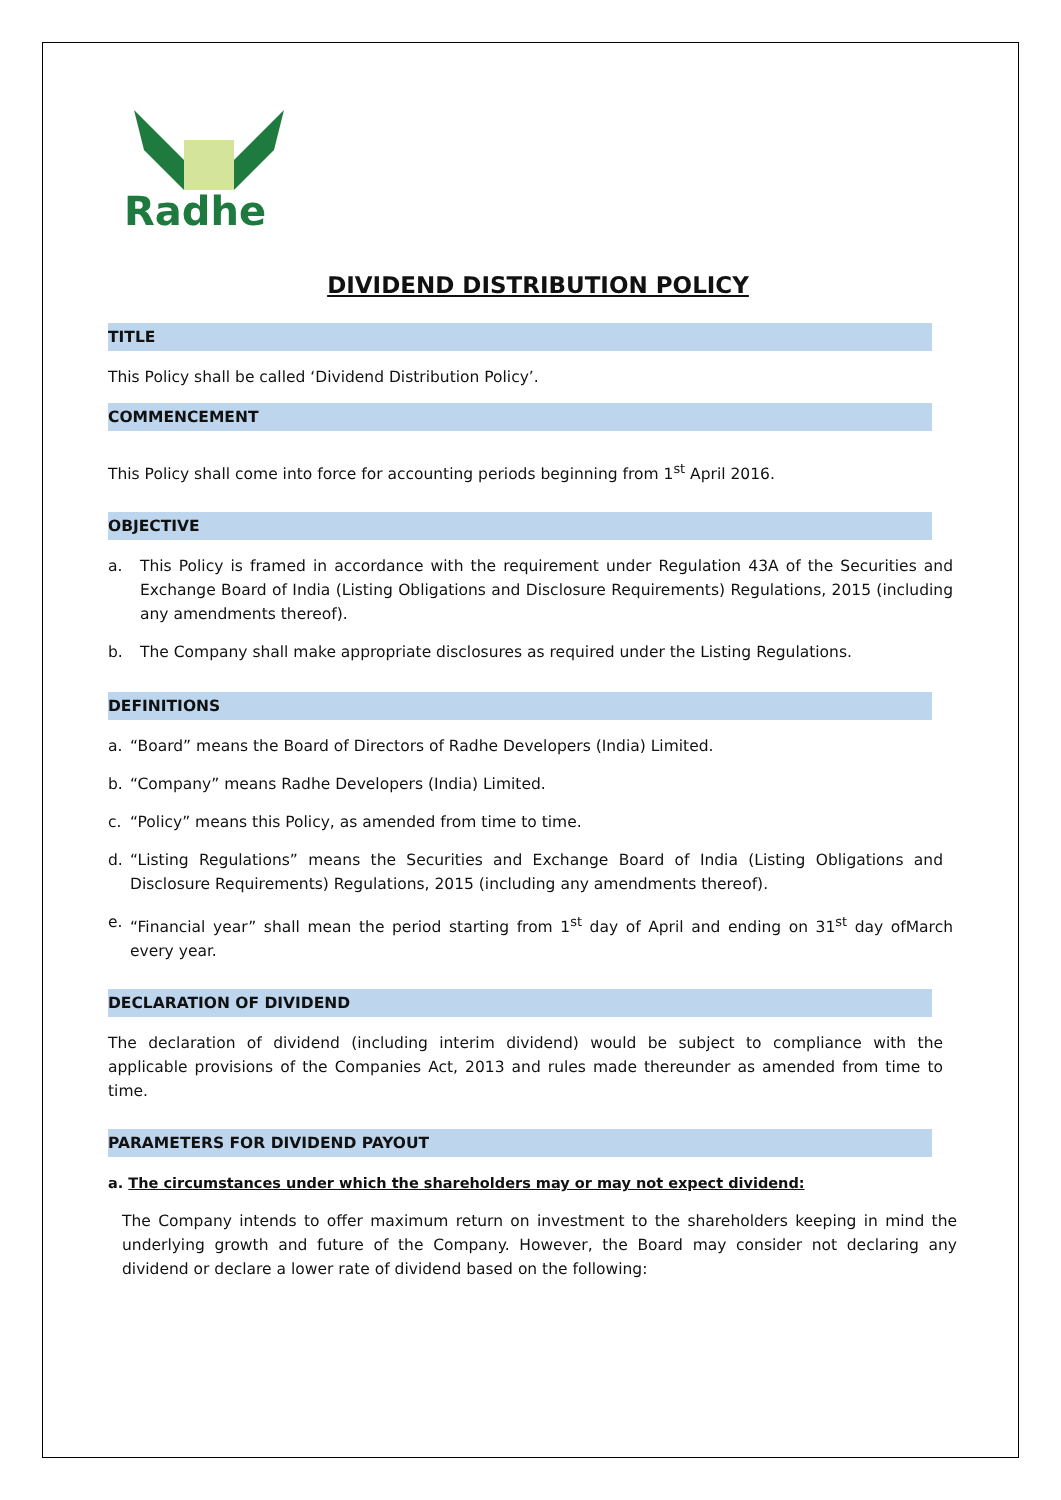Radhe
DIVIDEND DISTRIBUTION POLICY
TITLE
This Policy shall be called ‘Dividend Distribution Policy’.
COMMENCEMENT
This Policy shall come into force for accounting periods beginning from 1<sup>st</sup> April 2016.
OBJECTIVE
a. This Policy is framed in accordance with the requirement under Regulation 43A of the Securities and Exchange Board of India (Listing Obligations and Disclosure Requirements) Regulations, 2015 (including any amendments thereof).
b. The Company shall make appropriate disclosures as required under the Listing Regulations.
DEFINITIONS
a. “Board” means the Board of Directors of Radhe Developers (India) Limited.
b. “Company” means Radhe Developers (India) Limited.
c. “Policy” means this Policy, as amended from time to time.
d. “Listing Regulations” means the Securities and Exchange Board of India (Listing Obligations and Disclosure Requirements) Regulations, 2015 (including any amendments thereof).
e. “Financial year” shall mean the period starting from 1<sup>st</sup> day of April and ending on 31<sup>st</sup> day ofMarch every year.
DECLARATION OF DIVIDEND
The declaration of dividend (including interim dividend) would be subject to compliance with the applicable provisions of the Companies Act, 2013 and rules made thereunder as amended from time to time.
PARAMETERS FOR DIVIDEND PAYOUT
a. The circumstances under which the shareholders may or may not expect dividend:
The Company intends to offer maximum return on investment to the shareholders keeping in mind the underlying growth and future of the Company. However, the Board may consider not declaring any dividend or declare a lower rate of dividend based on the following: